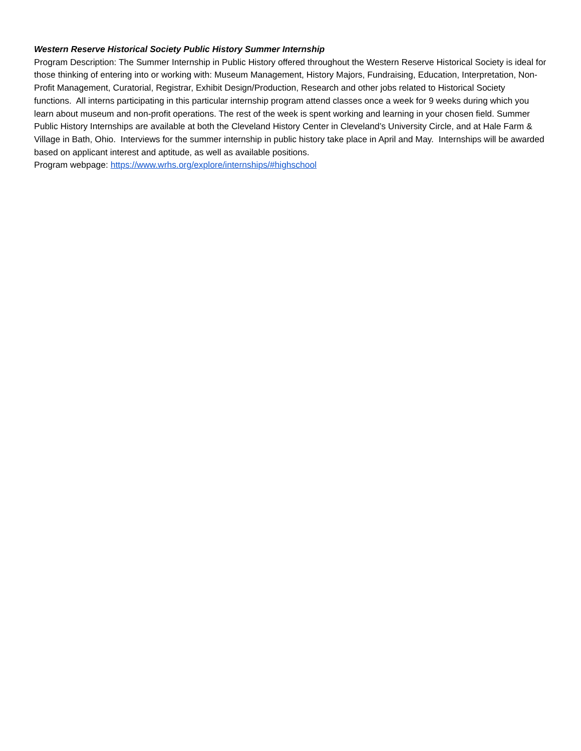Western Reserve Historical Society Public History Summer Internship
Program Description: The Summer Internship in Public History offered throughout the Western Reserve Historical Society is ideal for those thinking of entering into or working with: Museum Management, History Majors, Fundraising, Education, Interpretation, Non-Profit Management, Curatorial, Registrar, Exhibit Design/Production, Research and other jobs related to Historical Society functions. All interns participating in this particular internship program attend classes once a week for 9 weeks during which you learn about museum and non-profit operations. The rest of the week is spent working and learning in your chosen field. Summer Public History Internships are available at both the Cleveland History Center in Cleveland’s University Circle, and at Hale Farm & Village in Bath, Ohio. Interviews for the summer internship in public history take place in April and May. Internships will be awarded based on applicant interest and aptitude, as well as available positions.
Program webpage: https://www.wrhs.org/explore/internships/#highschool